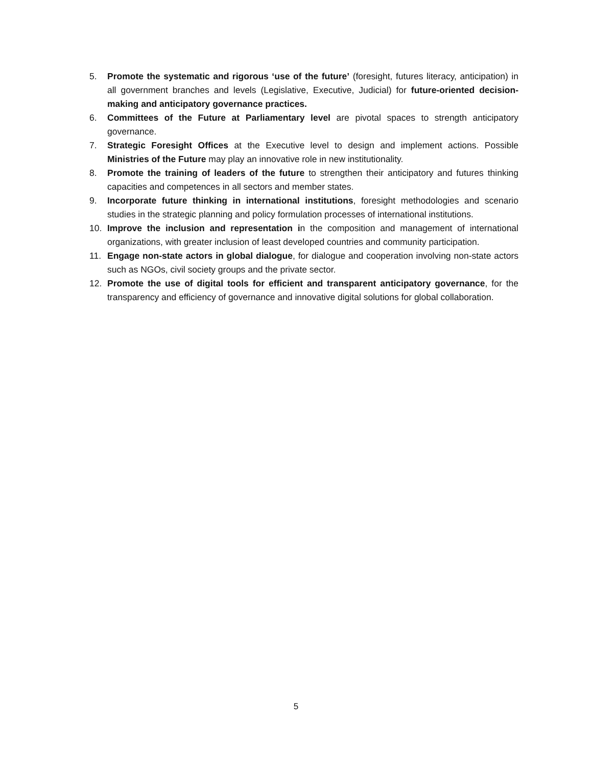5. Promote the systematic and rigorous ‘use of the future’ (foresight, futures literacy, anticipation) in all government branches and levels (Legislative, Executive, Judicial) for future-oriented decision-making and anticipatory governance practices.
6. Committees of the Future at Parliamentary level are pivotal spaces to strength anticipatory governance.
7. Strategic Foresight Offices at the Executive level to design and implement actions. Possible Ministries of the Future may play an innovative role in new institutionality.
8. Promote the training of leaders of the future to strengthen their anticipatory and futures thinking capacities and competences in all sectors and member states.
9. Incorporate future thinking in international institutions, foresight methodologies and scenario studies in the strategic planning and policy formulation processes of international institutions.
10. Improve the inclusion and representation in the composition and management of international organizations, with greater inclusion of least developed countries and community participation.
11. Engage non-state actors in global dialogue, for dialogue and cooperation involving non-state actors such as NGOs, civil society groups and the private sector.
12. Promote the use of digital tools for efficient and transparent anticipatory governance, for the transparency and efficiency of governance and innovative digital solutions for global collaboration.
5